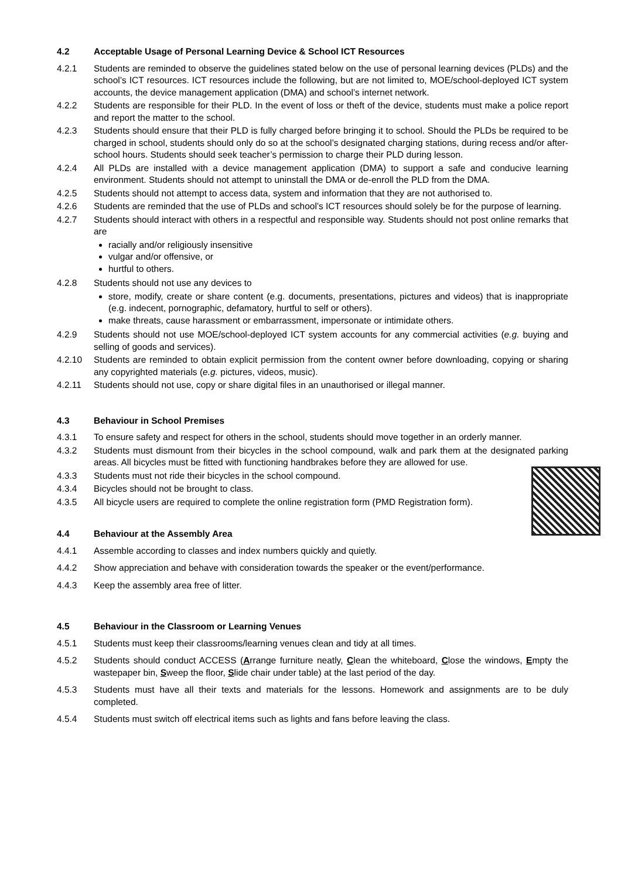4.2 Acceptable Usage of Personal Learning Device & School ICT Resources
4.2.1 Students are reminded to observe the guidelines stated below on the use of personal learning devices (PLDs) and the school’s ICT resources. ICT resources include the following, but are not limited to, MOE/school-deployed ICT system accounts, the device management application (DMA) and school’s internet network.
4.2.2 Students are responsible for their PLD. In the event of loss or theft of the device, students must make a police report and report the matter to the school.
4.2.3 Students should ensure that their PLD is fully charged before bringing it to school. Should the PLDs be required to be charged in school, students should only do so at the school’s designated charging stations, during recess and/or after-school hours. Students should seek teacher’s permission to charge their PLD during lesson.
4.2.4 All PLDs are installed with a device management application (DMA) to support a safe and conducive learning environment. Students should not attempt to uninstall the DMA or de-enroll the PLD from the DMA.
4.2.5 Students should not attempt to access data, system and information that they are not authorised to.
4.2.6 Students are reminded that the use of PLDs and school’s ICT resources should solely be for the purpose of learning.
4.2.7 Students should interact with others in a respectful and responsible way. Students should not post online remarks that are
racially and/or religiously insensitive
vulgar and/or offensive, or
hurtful to others.
4.2.8 Students should not use any devices to
store, modify, create or share content (e.g. documents, presentations, pictures and videos) that is inappropriate (e.g. indecent, pornographic, defamatory, hurtful to self or others).
make threats, cause harassment or embarrassment, impersonate or intimidate others.
4.2.9 Students should not use MOE/school-deployed ICT system accounts for any commercial activities (e.g. buying and selling of goods and services).
4.2.10 Students are reminded to obtain explicit permission from the content owner before downloading, copying or sharing any copyrighted materials (e.g. pictures, videos, music).
4.2.11 Students should not use, copy or share digital files in an unauthorised or illegal manner.
4.3 Behaviour in School Premises
4.3.1 To ensure safety and respect for others in the school, students should move together in an orderly manner.
4.3.2 Students must dismount from their bicycles in the school compound, walk and park them at the designated parking areas. All bicycles must be fitted with functioning handbrakes before they are allowed for use.
4.3.3 Students must not ride their bicycles in the school compound.
4.3.4 Bicycles should not be brought to class.
4.3.5 All bicycle users are required to complete the online registration form (PMD Registration form).
4.4 Behaviour at the Assembly Area
4.4.1 Assemble according to classes and index numbers quickly and quietly.
4.4.2 Show appreciation and behave with consideration towards the speaker or the event/performance.
4.4.3 Keep the assembly area free of litter.
4.5 Behaviour in the Classroom or Learning Venues
4.5.1 Students must keep their classrooms/learning venues clean and tidy at all times.
4.5.2 Students should conduct ACCESS (Arrange furniture neatly, Clean the whiteboard, Close the windows, Empty the wastepaper bin, Sweep the floor, Slide chair under table) at the last period of the day.
4.5.3 Students must have all their texts and materials for the lessons. Homework and assignments are to be duly completed.
4.5.4 Students must switch off electrical items such as lights and fans before leaving the class.